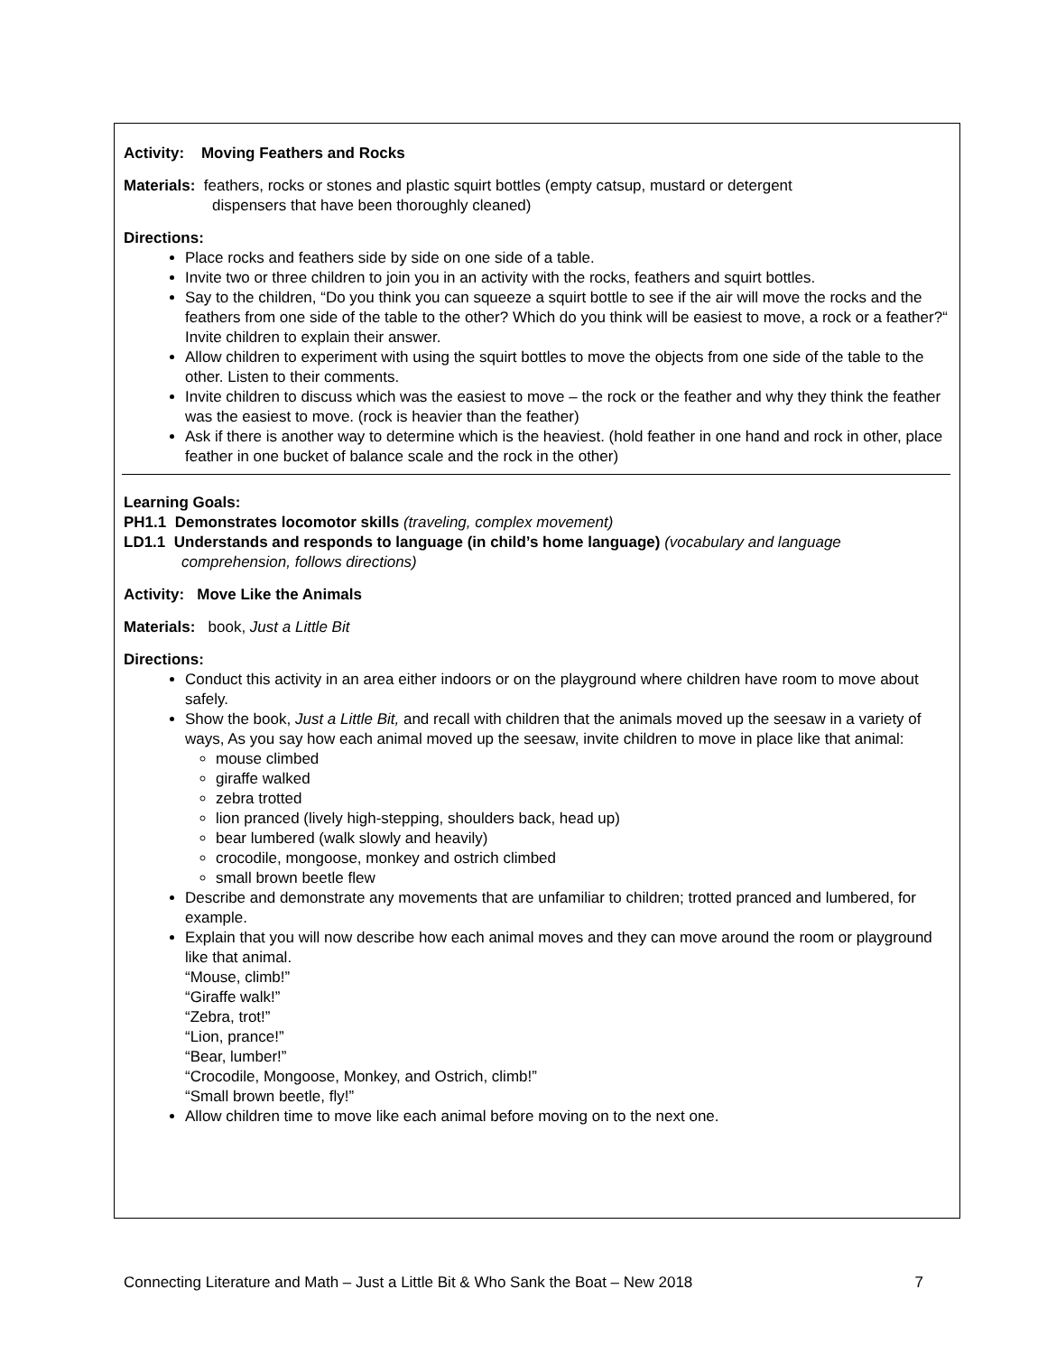Activity: Moving Feathers and Rocks
Materials: feathers, rocks or stones and plastic squirt bottles (empty catsup, mustard or detergent
dispensers that have been thoroughly cleaned)
Directions:
Place rocks and feathers side by side on one side of a table.
Invite two or three children to join you in an activity with the rocks, feathers and squirt bottles.
Say to the children, “Do you think you can squeeze a squirt bottle to see if the air will move the rocks and the feathers from one side of the table to the other? Which do you think will be easiest to move, a rock or a feather?“ Invite children to explain their answer.
Allow children to experiment with using the squirt bottles to move the objects from one side of the table to the other. Listen to their comments.
Invite children to discuss which was the easiest to move – the rock or the feather and why they think the feather was the easiest to move. (rock is heavier than the feather)
Ask if there is another way to determine which is the heaviest. (hold feather in one hand and rock in other, place feather in one bucket of balance scale and the rock in the other)
Learning Goals:
PH1.1 Demonstrates locomotor skills (traveling, complex movement)
LD1.1 Understands and responds to language (in child’s home language) (vocabulary and language
comprehension, follows directions)
Activity: Move Like the Animals
Materials: book, Just a Little Bit
Directions:
Conduct this activity in an area either indoors or on the playground where children have room to move about safely.
Show the book, Just a Little Bit, and recall with children that the animals moved up the seesaw in a variety of ways, As you say how each animal moved up the seesaw, invite children to move in place like that animal:
mouse climbed
giraffe walked
zebra trotted
lion pranced (lively high-stepping, shoulders back, head up)
bear lumbered (walk slowly and heavily)
crocodile, mongoose, monkey and ostrich climbed
small brown beetle flew
Describe and demonstrate any movements that are unfamiliar to children; trotted pranced and lumbered, for example.
Explain that you will now describe how each animal moves and they can move around the room or playground like that animal.
“Mouse, climb!”
“Giraffe walk!”
“Zebra, trot!”
“Lion, prance!”
“Bear, lumber!”
“Crocodile, Mongoose, Monkey, and Ostrich, climb!”
“Small brown beetle, fly!”
Allow children time to move like each animal before moving on to the next one.
Connecting Literature and Math – Just a Little Bit & Who Sank the Boat – New 2018 7